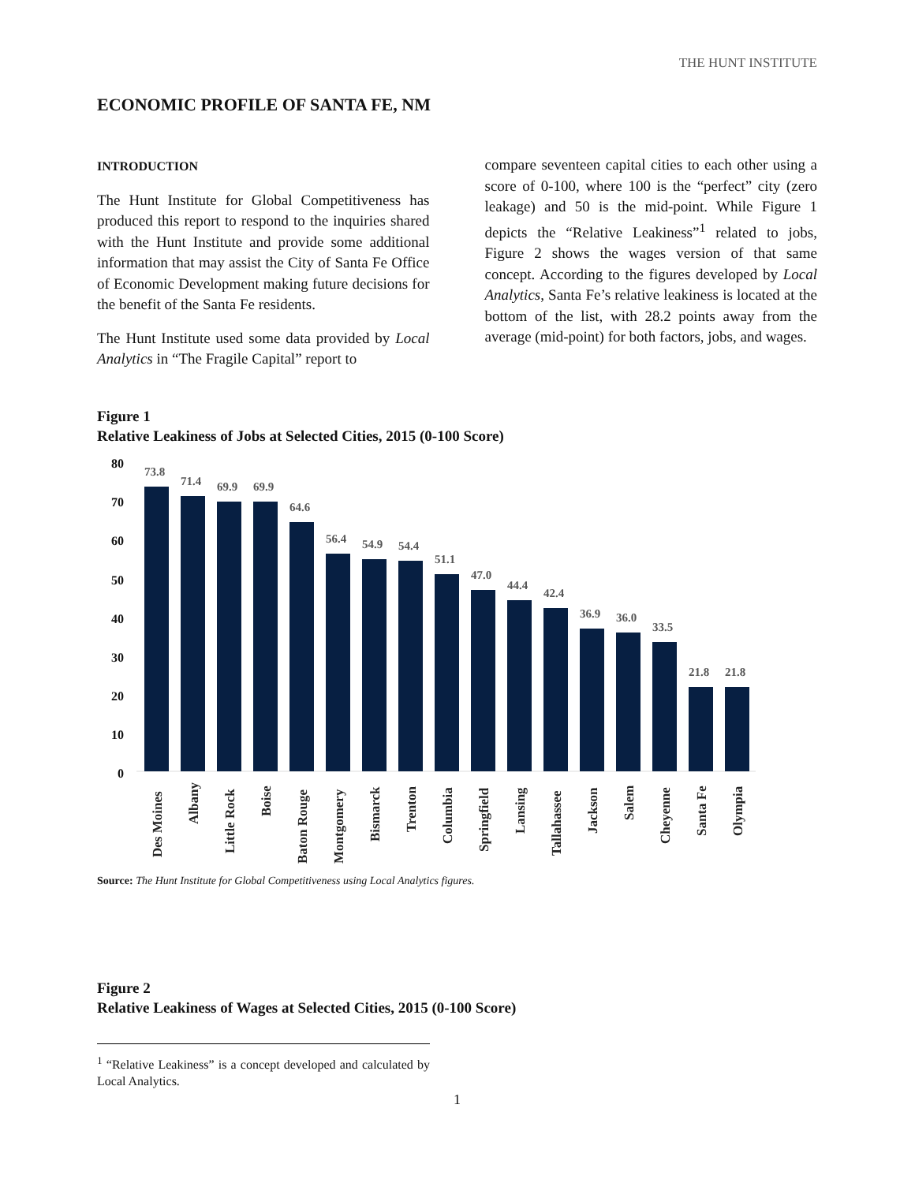THE HUNT INSTITUTE
ECONOMIC PROFILE OF SANTA FE, NM
INTRODUCTION
The Hunt Institute for Global Competitiveness has produced this report to respond to the inquiries shared with the Hunt Institute and provide some additional information that may assist the City of Santa Fe Office of Economic Development making future decisions for the benefit of the Santa Fe residents.
The Hunt Institute used some data provided by Local Analytics in “The Fragile Capital” report to
compare seventeen capital cities to each other using a score of 0-100, where 100 is the “perfect” city (zero leakage) and 50 is the mid-point. While Figure 1 depicts the “Relative Leakiness”<sup>1</sup> related to jobs, Figure 2 shows the wages version of that same concept. According to the figures developed by Local Analytics, Santa Fe’s relative leakiness is located at the bottom of the list, with 28.2 points away from the average (mid-point) for both factors, jobs, and wages.
Figure 1
Relative Leakiness of Jobs at Selected Cities, 2015 (0-100 Score)
80
70
60
50
40
30
20
10
0
73.8
71.4
69.9
69.9
64.6
56.4
54.9
54.4
51.1
47.0
44.4
42.4
36.9
36.0
33.5
21.8
21.8
Des Moines
Albany
Little Rock
Boise
Baton Rouge
Montgomery
Bismarck
Trenton
Columbia
Springfield
Lansing
Tallahassee
Jackson
Salem
Cheyenne
Santa Fe
Olympia
Source: The Hunt Institute for Global Competitiveness using Local Analytics figures.
Figure 2
Relative Leakiness of Wages at Selected Cities, 2015 (0-100 Score)
<sup>1</sup> “Relative Leakiness” is a concept developed and calculated by Local Analytics.
1